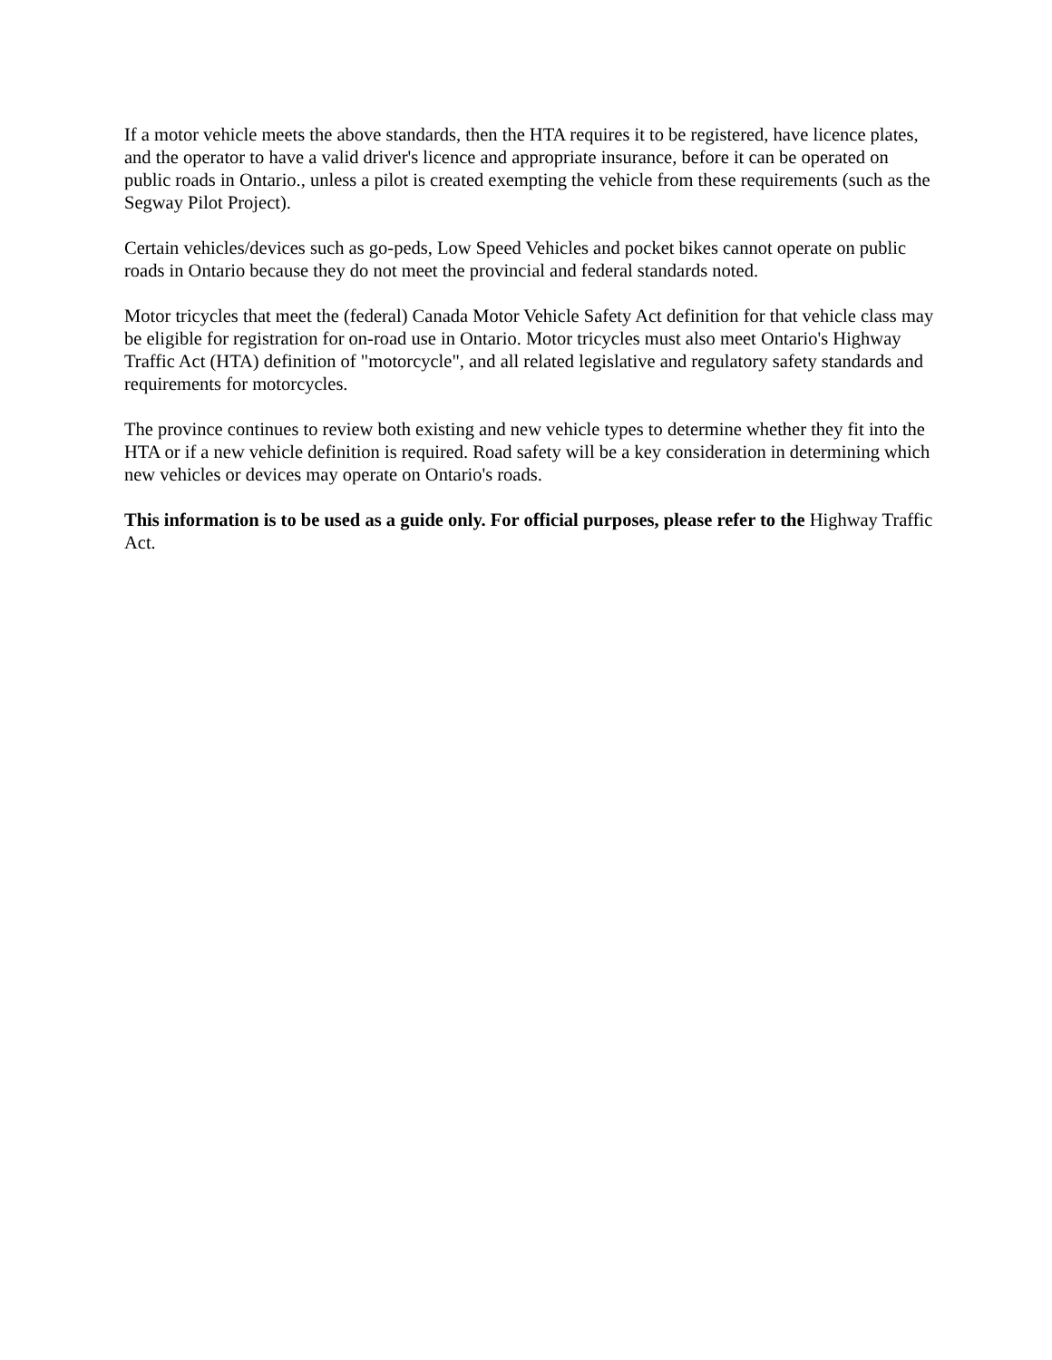If a motor vehicle meets the above standards, then the HTA requires it to be registered, have licence plates, and the operator to have a valid driver's licence and appropriate insurance, before it can be operated on public roads in Ontario., unless a pilot is created exempting the vehicle from these requirements (such as the Segway Pilot Project).
Certain vehicles/devices such as go-peds, Low Speed Vehicles and pocket bikes cannot operate on public roads in Ontario because they do not meet the provincial and federal standards noted.
Motor tricycles that meet the (federal) Canada Motor Vehicle Safety Act definition for that vehicle class may be eligible for registration for on-road use in Ontario. Motor tricycles must also meet Ontario's Highway Traffic Act (HTA) definition of "motorcycle", and all related legislative and regulatory safety standards and requirements for motorcycles.
The province continues to review both existing and new vehicle types to determine whether they fit into the HTA or if a new vehicle definition is required. Road safety will be a key consideration in determining which new vehicles or devices may operate on Ontario's roads.
This information is to be used as a guide only. For official purposes, please refer to the Highway Traffic Act.